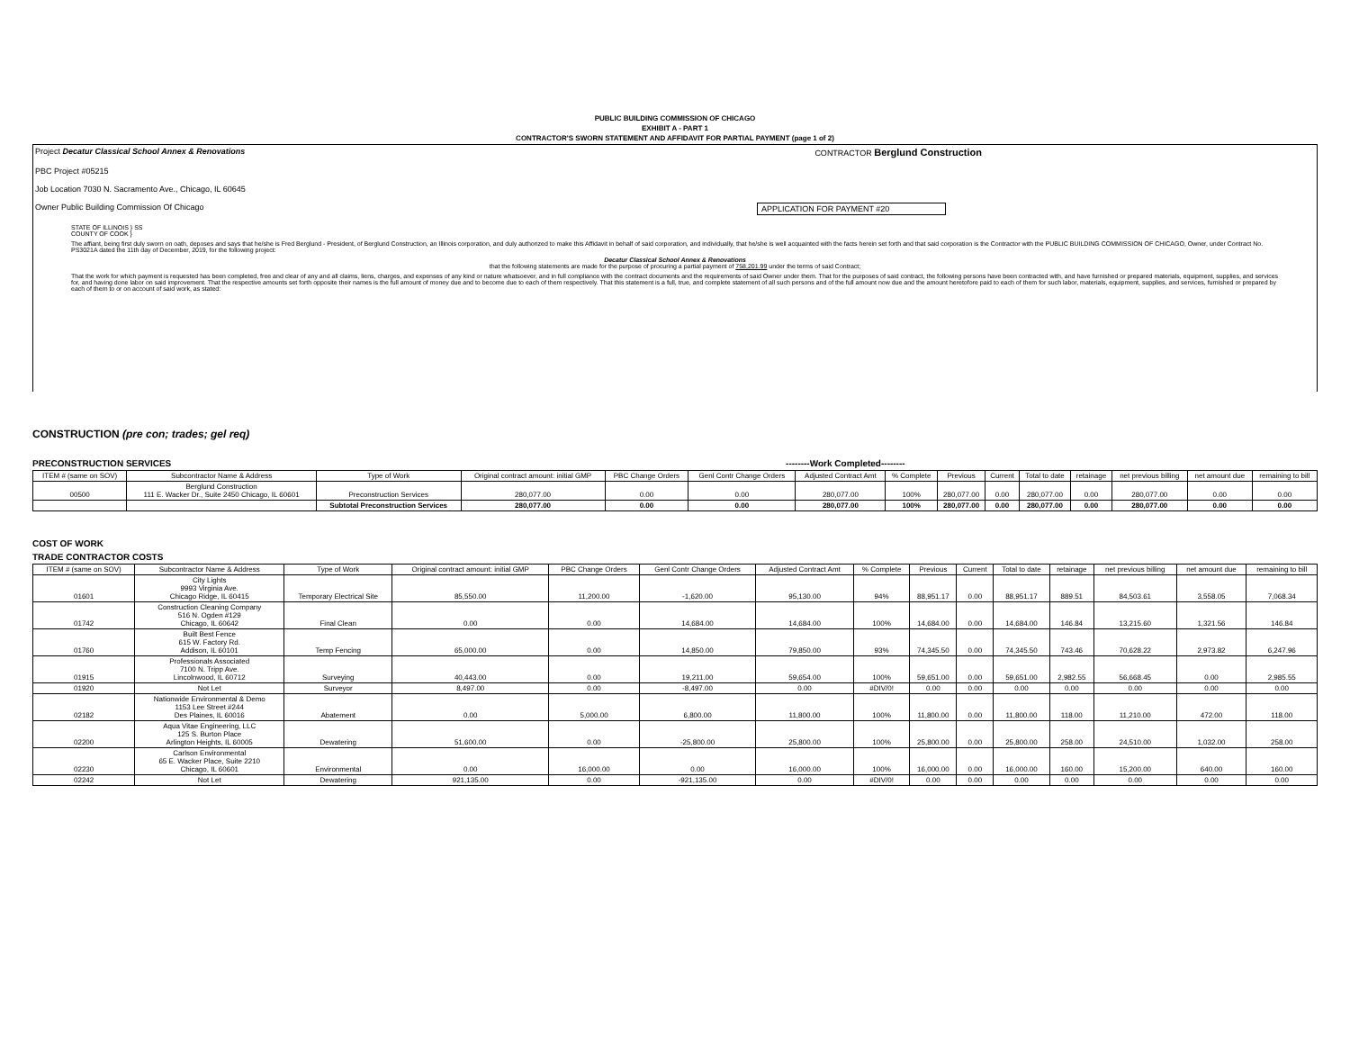PUBLIC BUILDING COMMISSION OF CHICAGO
EXHIBIT A - PART 1
CONTRACTOR'S SWORN STATEMENT AND AFFIDAVIT FOR PARTIAL PAYMENT (page 1 of 2)
Project Decatur Classical School Annex & Renovations CONTRACTOR Berglund Construction
PBC Project #05215
Job Location 7030 N. Sacramento Ave., Chicago, IL 60645
Owner Public Building Commission Of Chicago APPLICATION FOR PAYMENT #20
STATE OF ILLINOIS } SS
COUNTY OF COOK }
The affiant, being first duly sworn on oath, deposes and says that he/she is Fred Berglund - President, of Berglund Construction, an Illinois corporation, and duly authorized to make this Affidavit in behalf of said corporation, and individually, that he/she is well acquainted with the facts herein set forth and that said corporation is the Contractor with the PUBLIC BUILDING COMMISSION OF CHICAGO, Owner, under Contract No. PS3021A dated the 11th day of December, 2019, for the following project:
Decatur Classical School Annex & Renovations
that the following statements are made for the purpose of procuring a partial payment of 758,201.99 under the terms of said Contract;
That the work for which payment is requested has been completed, free and clear of any and all claims, liens, charges, and expenses of any kind or nature whatsoever, and in full compliance with the contract documents and the requirements of said Owner under them. That for the purposes of said contract, the following persons have been contracted with, and have furnished or prepared materials, equipment, supplies, and services for, and having done labor on said improvement. That the respective amounts set forth opposite their names is the full amount of money due and to become due to each of them respectively. That this statement is a full, true, and complete statement of all such persons and of the full amount now due and the amount heretofore paid to each of them for such labor, materials, equipment, supplies, and services, furnished or prepared by each of them to or on account of said work, as stated:
CONSTRUCTION (pre con; trades; gel req)
PRECONSTRUCTION SERVICES --------Work Completed--------
| ITEM # (same on SOV) | Subcontractor Name & Address | Type of Work | Original contract amount: initial GMP | PBC Change Orders | Genl Contr Change Orders | Adjusted Contract Amt | % Complete | Previous | Current | Total to date | retainage | net previous billing | net amount due | remaining to bill |
| --- | --- | --- | --- | --- | --- | --- | --- | --- | --- | --- | --- | --- | --- | --- |
| 00500 | Berglund Construction 111 E. Wacker Dr., Suite 2450 Chicago, IL 60601 | Preconstruction Services | 280,077.00 | 0.00 | 0.00 | 280,077.00 | 100% | 280,077.00 | 0.00 | 280,077.00 | 0.00 | 280,077.00 | 0.00 | 0.00 |
| | | Subtotal Preconstruction Services | 280,077.00 | 0.00 | 0.00 | 280,077.00 | 100% | 280,077.00 | 0.00 | 280,077.00 | 0.00 | 280,077.00 | 0.00 | 0.00 |
COST OF WORK
TRADE CONTRACTOR COSTS
| ITEM # (same on SOV) | Subcontractor Name & Address | Type of Work | Original contract amount: initial GMP | PBC Change Orders | Genl Contr Change Orders | Adjusted Contract Amt | % Complete | Previous | Current | Total to date | retainage | net previous billing | net amount due | remaining to bill |
| --- | --- | --- | --- | --- | --- | --- | --- | --- | --- | --- | --- | --- | --- | --- |
| 01601 | City Lights 9993 Virginia Ave. Chicago Ridge, IL 60415 | Temporary Electrical Site | 85,550.00 | 11,200.00 | -1,620.00 | 95,130.00 | 94% | 88,951.17 | 0.00 | 88,951.17 | 889.51 | 84,503.61 | 3,558.05 | 7,068.34 |
| 01742 | Construction Cleaning Company 516 N. Ogden #129 Chicago, IL 60642 | Final Clean | 0.00 | 0.00 | 14,684.00 | 14,684.00 | 100% | 14,684.00 | 0.00 | 14,684.00 | 146.84 | 13,215.60 | 1,321.56 | 146.84 |
| 01760 | Built Best Fence 615 W. Factory Rd. Addison, IL 60101 | Temp Fencing | 65,000.00 | 0.00 | 14,850.00 | 79,850.00 | 93% | 74,345.50 | 0.00 | 74,345.50 | 743.46 | 70,628.22 | 2,973.82 | 6,247.96 |
| 01915 | Professionals Associated 7100 N. Tripp Ave. Lincolnwood, IL 60712 | Surveying | 40,443.00 | 0.00 | 19,211.00 | 59,654.00 | 100% | 59,651.00 | 0.00 | 59,651.00 | 2,982.55 | 56,668.45 | 0.00 | 2,985.55 |
| 01920 | Not Let | Surveyor | 8,497.00 | 0.00 | -8,497.00 | 0.00 | #DIV/0! | 0.00 | 0.00 | 0.00 | 0.00 | 0.00 | 0.00 | 0.00 |
| 02182 | Nationwide Environmental & Demo 1153 Lee Street #244 Des Plaines, IL 60016 | Abatement | 0.00 | 5,000.00 | 6,800.00 | 11,800.00 | 100% | 11,800.00 | 0.00 | 11,800.00 | 118.00 | 11,210.00 | 472.00 | 118.00 |
| 02200 | Aqua Vitae Engineering, LLC 125 S. Burton Place Arlington Heights, IL 60005 | Dewatering | 51,600.00 | 0.00 | -25,800.00 | 25,800.00 | 100% | 25,800.00 | 0.00 | 25,800.00 | 258.00 | 24,510.00 | 1,032.00 | 258.00 |
| 02230 | Carlson Environmental 65 E. Wacker Place, Suite 2210 Chicago, IL 60601 | Environmental | 0.00 | 16,000.00 | 0.00 | 16,000.00 | 100% | 16,000.00 | 0.00 | 16,000.00 | 160.00 | 15,200.00 | 640.00 | 160.00 |
| 02242 | Not Let | Dewatering | 921,135.00 | 0.00 | -921,135.00 | 0.00 | #DIV/0! | 0.00 | 0.00 | 0.00 | 0.00 | 0.00 | 0.00 | 0.00 |